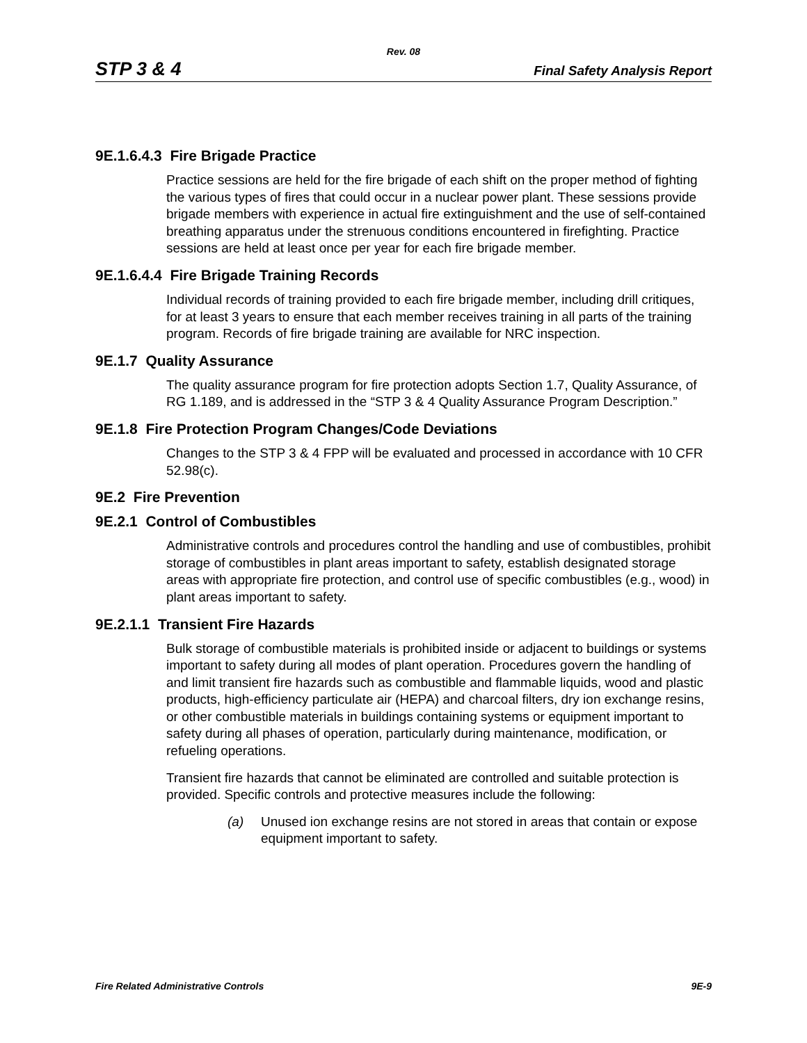Rev. 08
STP 3 & 4 Final Safety Analysis Report
9E.1.6.4.3 Fire Brigade Practice
Practice sessions are held for the fire brigade of each shift on the proper method of fighting the various types of fires that could occur in a nuclear power plant. These sessions provide brigade members with experience in actual fire extinguishment and the use of self-contained breathing apparatus under the strenuous conditions encountered in firefighting. Practice sessions are held at least once per year for each fire brigade member.
9E.1.6.4.4 Fire Brigade Training Records
Individual records of training provided to each fire brigade member, including drill critiques, for at least 3 years to ensure that each member receives training in all parts of the training program. Records of fire brigade training are available for NRC inspection.
9E.1.7 Quality Assurance
The quality assurance program for fire protection adopts Section 1.7, Quality Assurance, of RG 1.189, and is addressed in the “STP 3 & 4 Quality Assurance Program Description.”
9E.1.8 Fire Protection Program Changes/Code Deviations
Changes to the STP 3 & 4 FPP will be evaluated and processed in accordance with 10 CFR 52.98(c).
9E.2 Fire Prevention
9E.2.1 Control of Combustibles
Administrative controls and procedures control the handling and use of combustibles, prohibit storage of combustibles in plant areas important to safety, establish designated storage areas with appropriate fire protection, and control use of specific combustibles (e.g., wood) in plant areas important to safety.
9E.2.1.1 Transient Fire Hazards
Bulk storage of combustible materials is prohibited inside or adjacent to buildings or systems important to safety during all modes of plant operation. Procedures govern the handling of and limit transient fire hazards such as combustible and flammable liquids, wood and plastic products, high-efficiency particulate air (HEPA) and charcoal filters, dry ion exchange resins, or other combustible materials in buildings containing systems or equipment important to safety during all phases of operation, particularly during maintenance, modification, or refueling operations.
Transient fire hazards that cannot be eliminated are controlled and suitable protection is provided. Specific controls and protective measures include the following:
(a) Unused ion exchange resins are not stored in areas that contain or expose equipment important to safety.
Fire Related Administrative Controls 9E-9